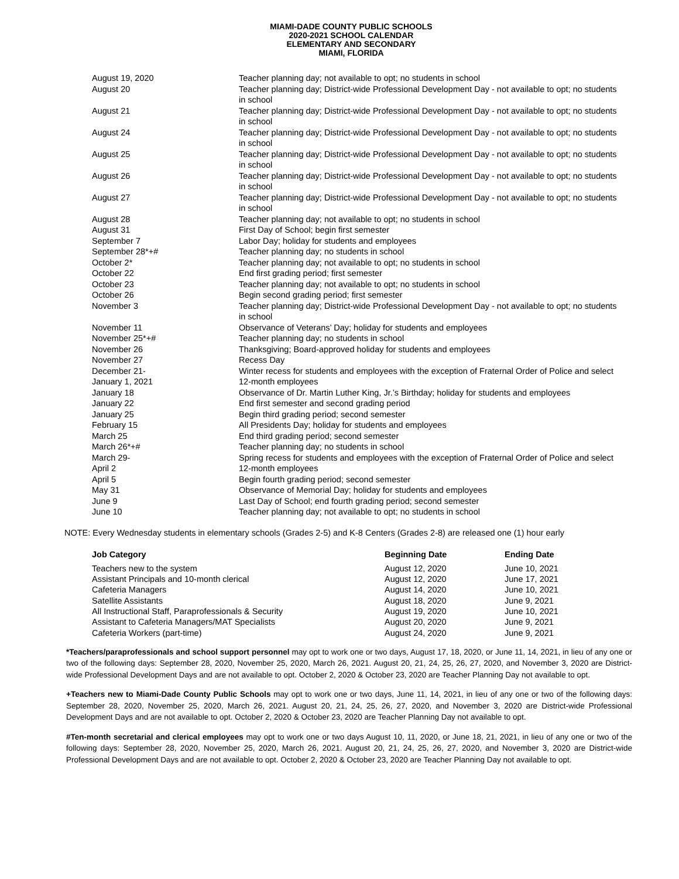MIAMI-DADE COUNTY PUBLIC SCHOOLS
2020-2021 SCHOOL CALENDAR
ELEMENTARY AND SECONDARY
MIAMI, FLORIDA
| August 19, 2020 | Teacher planning day; not available to opt; no students in school |
| August 20 | Teacher planning day; District-wide Professional Development Day - not available to opt; no students in school |
| August 21 | Teacher planning day; District-wide Professional Development Day - not available to opt; no students in school |
| August 24 | Teacher planning day; District-wide Professional Development Day - not available to opt; no students in school |
| August 25 | Teacher planning day; District-wide Professional Development Day - not available to opt; no students in school |
| August 26 | Teacher planning day; District-wide Professional Development Day - not available to opt; no students in school |
| August 27 | Teacher planning day; District-wide Professional Development Day - not available to opt; no students in school |
| August 28 | Teacher planning day; not available to opt; no students in school |
| August 31 | First Day of School; begin first semester |
| September 7 | Labor Day; holiday for students and employees |
| September 28*+# | Teacher planning day; no students in school |
| October 2* | Teacher planning day; not available to opt; no students in school |
| October 22 | End first grading period; first semester |
| October 23 | Teacher planning day; not available to opt; no students in school |
| October 26 | Begin second grading period; first semester |
| November 3 | Teacher planning day; District-wide Professional Development Day - not available to opt; no students in school |
| November 11 | Observance of Veterans’ Day; holiday for students and employees |
| November 25*+# | Teacher planning day; no students in school |
| November 26 | Thanksgiving; Board-approved holiday for students and employees |
| November 27 | Recess Day |
| December 21- January 1, 2021 | Winter recess for students and employees with the exception of Fraternal Order of Police and select 12-month employees |
| January 18 | Observance of Dr. Martin Luther King, Jr.’s Birthday; holiday for students and employees |
| January 22 | End first semester and second grading period |
| January 25 | Begin third grading period; second semester |
| February 15 | All Presidents Day; holiday for students and employees |
| March 25 | End third grading period; second semester |
| March 26*+# | Teacher planning day; no students in school |
| March 29- April 2 | Spring recess for students and employees with the exception of Fraternal Order of Police and select 12-month employees |
| April 5 | Begin fourth grading period; second semester |
| May 31 | Observance of Memorial Day; holiday for students and employees |
| June 9 | Last Day of School; end fourth grading period; second semester |
| June 10 | Teacher planning day; not available to opt; no students in school |
NOTE: Every Wednesday students in elementary schools (Grades 2-5) and K-8 Centers (Grades 2-8) are released one (1) hour early
| Job Category | Beginning Date | Ending Date |
| --- | --- | --- |
| Teachers new to the system | August 12, 2020 | June 10, 2021 |
| Assistant Principals and 10-month clerical | August 12, 2020 | June 17, 2021 |
| Cafeteria Managers | August 14, 2020 | June 10, 2021 |
| Satellite Assistants | August 18, 2020 | June 9, 2021 |
| All Instructional Staff, Paraprofessionals & Security | August 19, 2020 | June 10, 2021 |
| Assistant to Cafeteria Managers/MAT Specialists | August 20, 2020 | June 9, 2021 |
| Cafeteria Workers (part-time) | August 24, 2020 | June 9, 2021 |
*Teachers/paraprofessionals and school support personnel may opt to work one or two days, August 17, 18, 2020, or June 11, 14, 2021, in lieu of any one or two of the following days: September 28, 2020, November 25, 2020, March 26, 2021. August 20, 21, 24, 25, 26, 27, 2020, and November 3, 2020 are District-wide Professional Development Days and are not available to opt. October 2, 2020 & October 23, 2020 are Teacher Planning Day not available to opt.
+Teachers new to Miami-Dade County Public Schools may opt to work one or two days, June 11, 14, 2021, in lieu of any one or two of the following days: September 28, 2020, November 25, 2020, March 26, 2021. August 20, 21, 24, 25, 26, 27, 2020, and November 3, 2020 are District-wide Professional Development Days and are not available to opt. October 2, 2020 & October 23, 2020 are Teacher Planning Day not available to opt.
#Ten-month secretarial and clerical employees may opt to work one or two days August 10, 11, 2020, or June 18, 21, 2021, in lieu of any one or two of the following days: September 28, 2020, November 25, 2020, March 26, 2021. August 20, 21, 24, 25, 26, 27, 2020, and November 3, 2020 are District-wide Professional Development Days and are not available to opt. October 2, 2020 & October 23, 2020 are Teacher Planning Day not available to opt.